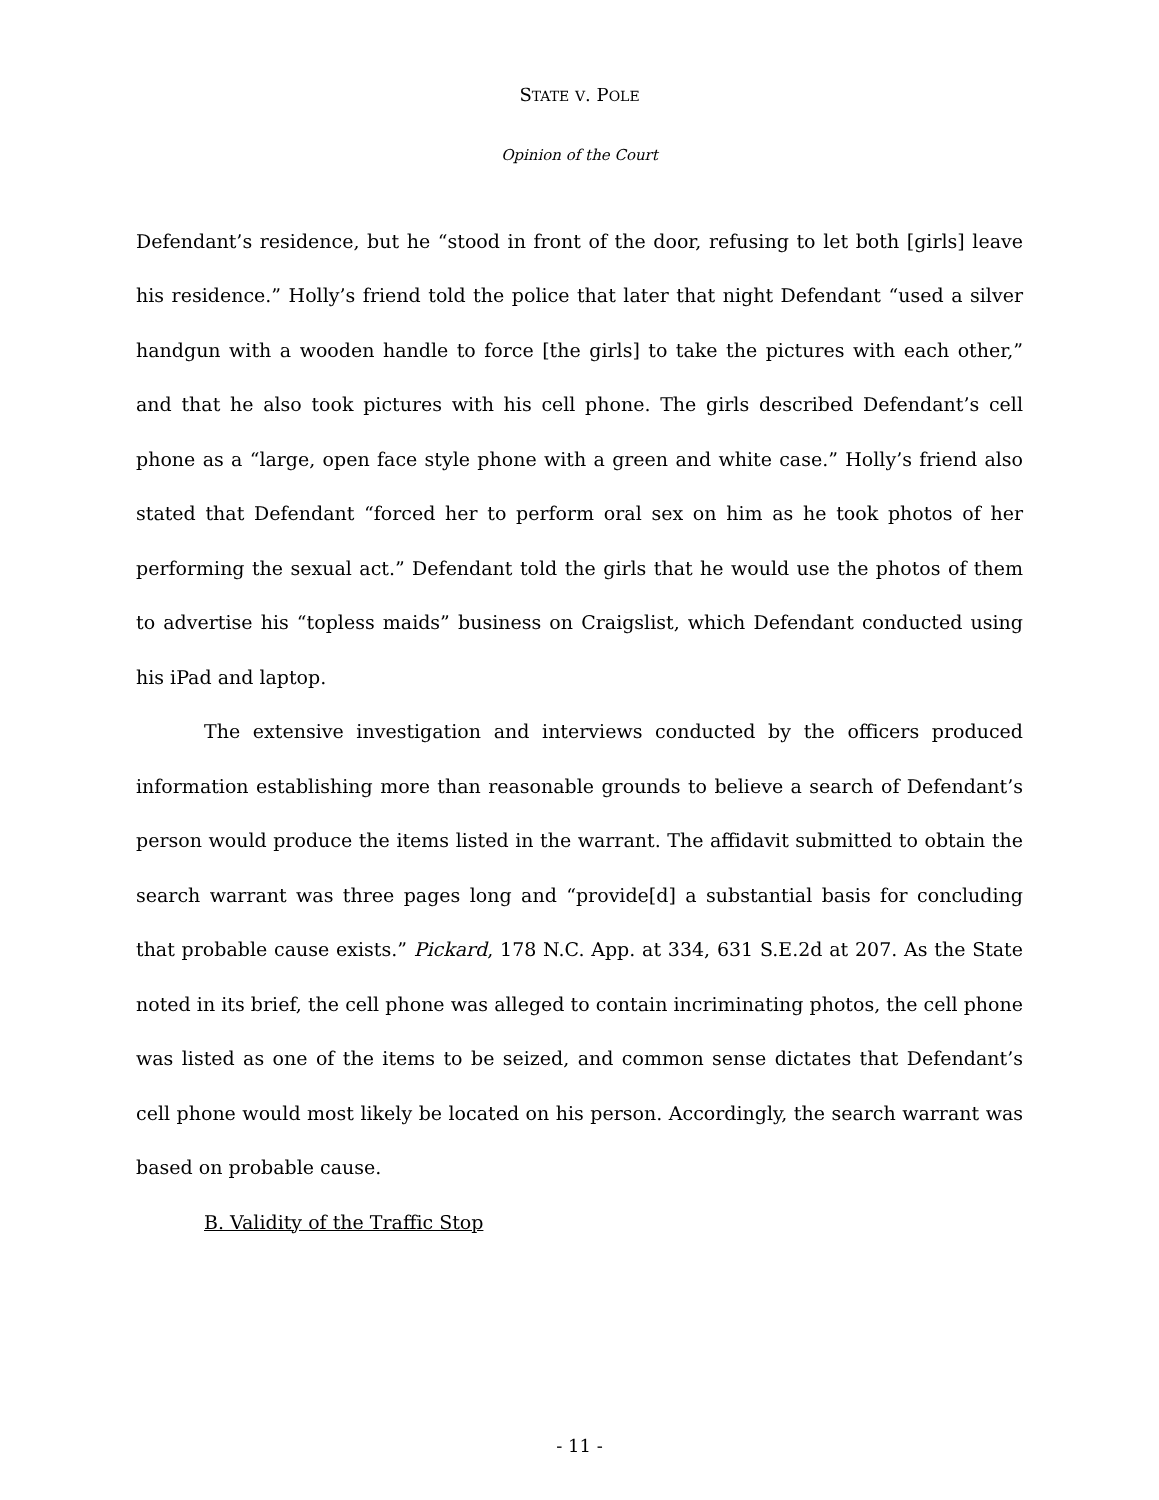STATE V. POLE
Opinion of the Court
Defendant’s residence, but he “stood in front of the door, refusing to let both [girls] leave his residence.” Holly’s friend told the police that later that night Defendant “used a silver handgun with a wooden handle to force [the girls] to take the pictures with each other,” and that he also took pictures with his cell phone. The girls described Defendant’s cell phone as a “large, open face style phone with a green and white case.” Holly’s friend also stated that Defendant “forced her to perform oral sex on him as he took photos of her performing the sexual act.” Defendant told the girls that he would use the photos of them to advertise his “topless maids” business on Craigslist, which Defendant conducted using his iPad and laptop.
The extensive investigation and interviews conducted by the officers produced information establishing more than reasonable grounds to believe a search of Defendant’s person would produce the items listed in the warrant. The affidavit submitted to obtain the search warrant was three pages long and “provide[d] a substantial basis for concluding that probable cause exists.” Pickard, 178 N.C. App. at 334, 631 S.E.2d at 207. As the State noted in its brief, the cell phone was alleged to contain incriminating photos, the cell phone was listed as one of the items to be seized, and common sense dictates that Defendant’s cell phone would most likely be located on his person. Accordingly, the search warrant was based on probable cause.
B. Validity of the Traffic Stop
- 11 -